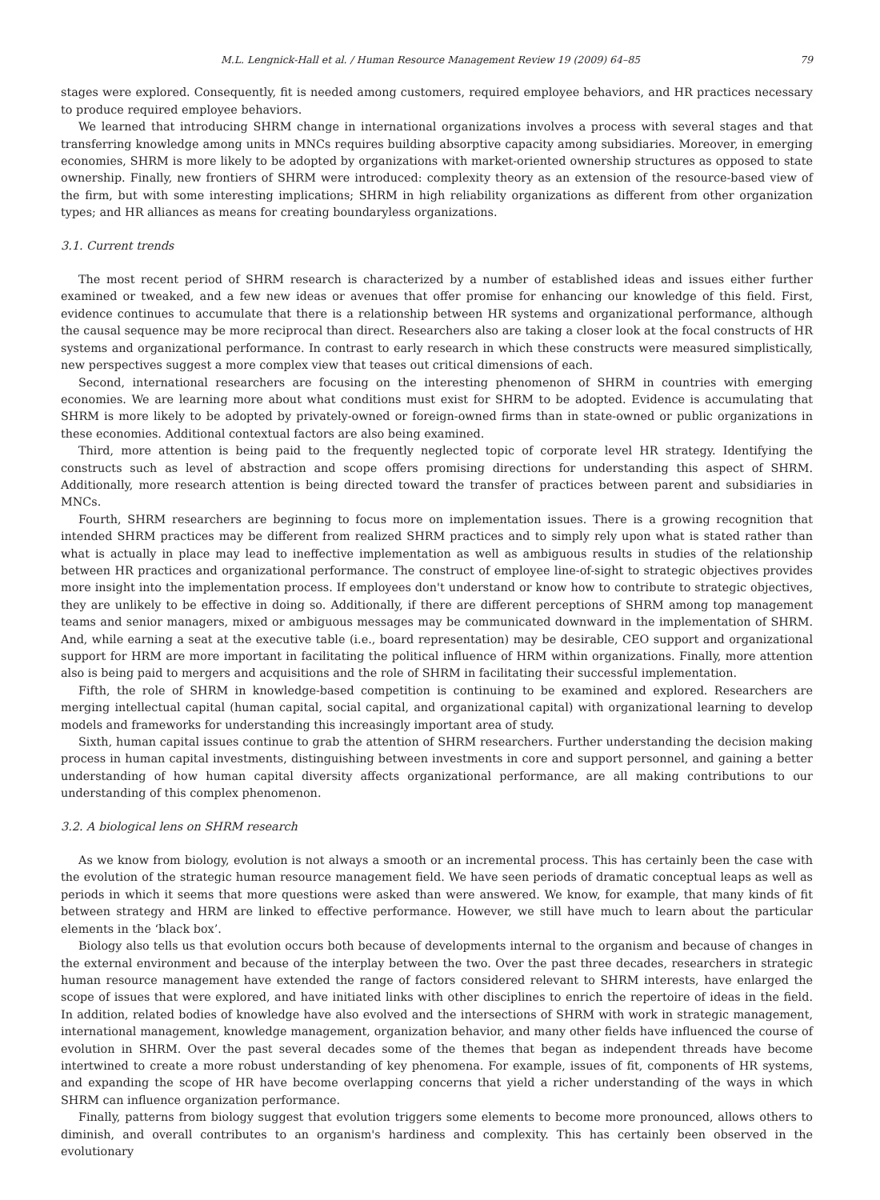M.L. Lengnick-Hall et al. / Human Resource Management Review 19 (2009) 64–85 79
stages were explored. Consequently, fit is needed among customers, required employee behaviors, and HR practices necessary to produce required employee behaviors.
We learned that introducing SHRM change in international organizations involves a process with several stages and that transferring knowledge among units in MNCs requires building absorptive capacity among subsidiaries. Moreover, in emerging economies, SHRM is more likely to be adopted by organizations with market-oriented ownership structures as opposed to state ownership. Finally, new frontiers of SHRM were introduced: complexity theory as an extension of the resource-based view of the firm, but with some interesting implications; SHRM in high reliability organizations as different from other organization types; and HR alliances as means for creating boundaryless organizations.
3.1. Current trends
The most recent period of SHRM research is characterized by a number of established ideas and issues either further examined or tweaked, and a few new ideas or avenues that offer promise for enhancing our knowledge of this field. First, evidence continues to accumulate that there is a relationship between HR systems and organizational performance, although the causal sequence may be more reciprocal than direct. Researchers also are taking a closer look at the focal constructs of HR systems and organizational performance. In contrast to early research in which these constructs were measured simplistically, new perspectives suggest a more complex view that teases out critical dimensions of each.
Second, international researchers are focusing on the interesting phenomenon of SHRM in countries with emerging economies. We are learning more about what conditions must exist for SHRM to be adopted. Evidence is accumulating that SHRM is more likely to be adopted by privately-owned or foreign-owned firms than in state-owned or public organizations in these economies. Additional contextual factors are also being examined.
Third, more attention is being paid to the frequently neglected topic of corporate level HR strategy. Identifying the constructs such as level of abstraction and scope offers promising directions for understanding this aspect of SHRM. Additionally, more research attention is being directed toward the transfer of practices between parent and subsidiaries in MNCs.
Fourth, SHRM researchers are beginning to focus more on implementation issues. There is a growing recognition that intended SHRM practices may be different from realized SHRM practices and to simply rely upon what is stated rather than what is actually in place may lead to ineffective implementation as well as ambiguous results in studies of the relationship between HR practices and organizational performance. The construct of employee line-of-sight to strategic objectives provides more insight into the implementation process. If employees don't understand or know how to contribute to strategic objectives, they are unlikely to be effective in doing so. Additionally, if there are different perceptions of SHRM among top management teams and senior managers, mixed or ambiguous messages may be communicated downward in the implementation of SHRM. And, while earning a seat at the executive table (i.e., board representation) may be desirable, CEO support and organizational support for HRM are more important in facilitating the political influence of HRM within organizations. Finally, more attention also is being paid to mergers and acquisitions and the role of SHRM in facilitating their successful implementation.
Fifth, the role of SHRM in knowledge-based competition is continuing to be examined and explored. Researchers are merging intellectual capital (human capital, social capital, and organizational capital) with organizational learning to develop models and frameworks for understanding this increasingly important area of study.
Sixth, human capital issues continue to grab the attention of SHRM researchers. Further understanding the decision making process in human capital investments, distinguishing between investments in core and support personnel, and gaining a better understanding of how human capital diversity affects organizational performance, are all making contributions to our understanding of this complex phenomenon.
3.2. A biological lens on SHRM research
As we know from biology, evolution is not always a smooth or an incremental process. This has certainly been the case with the evolution of the strategic human resource management field. We have seen periods of dramatic conceptual leaps as well as periods in which it seems that more questions were asked than were answered. We know, for example, that many kinds of fit between strategy and HRM are linked to effective performance. However, we still have much to learn about the particular elements in the ‘black box’.
Biology also tells us that evolution occurs both because of developments internal to the organism and because of changes in the external environment and because of the interplay between the two. Over the past three decades, researchers in strategic human resource management have extended the range of factors considered relevant to SHRM interests, have enlarged the scope of issues that were explored, and have initiated links with other disciplines to enrich the repertoire of ideas in the field. In addition, related bodies of knowledge have also evolved and the intersections of SHRM with work in strategic management, international management, knowledge management, organization behavior, and many other fields have influenced the course of evolution in SHRM. Over the past several decades some of the themes that began as independent threads have become intertwined to create a more robust understanding of key phenomena. For example, issues of fit, components of HR systems, and expanding the scope of HR have become overlapping concerns that yield a richer understanding of the ways in which SHRM can influence organization performance.
Finally, patterns from biology suggest that evolution triggers some elements to become more pronounced, allows others to diminish, and overall contributes to an organism's hardiness and complexity. This has certainly been observed in the evolutionary